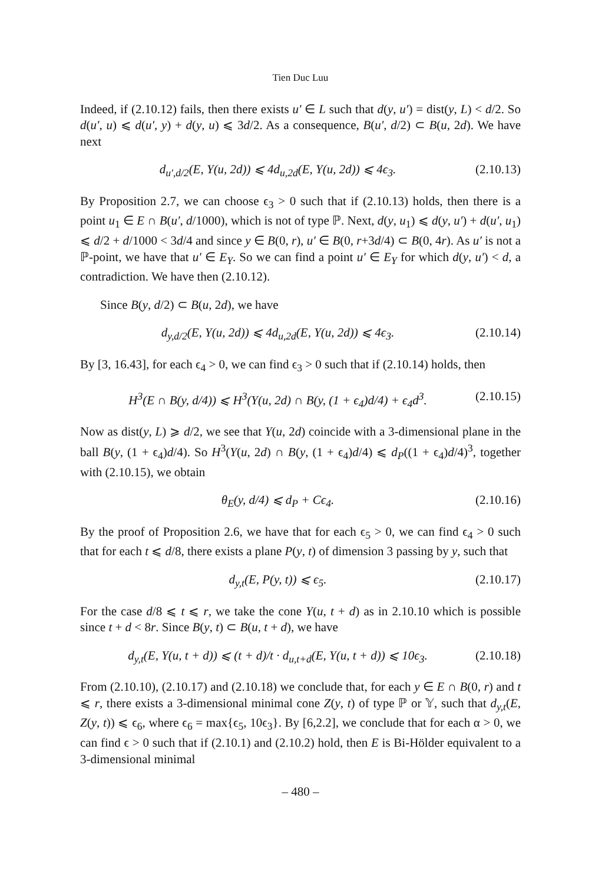Tien Duc Luu
Indeed, if (2.10.12) fails, then there exists u′ ∈ L such that d(y, u′) = dist(y, L) < d/2. So d(u′, u) ⩽ d(u′, y) + d(y, u) ⩽ 3d/2. As a consequence, B(u′, d/2) ⊂ B(u, 2d). We have next
d<sub>u′,d/2</sub>(E, Y(u, 2d)) ⩽ 4d<sub>u,2d</sub>(E, Y(u, 2d)) ⩽ 4ϵ<sub>3</sub>. (2.10.13)
By Proposition 2.7, we can choose ϵ<sub>3</sub> > 0 such that if (2.10.13) holds, then there is a point u<sub>1</sub> ∈ E ∩ B(u′, d/1000), which is not of type ℙ. Next, d(y, u<sub>1</sub>) ⩽ d(y, u′) + d(u′, u<sub>1</sub>) ⩽ d/2 + d/1000 < 3d/4 and since y ∈ B(0, r), u′ ∈ B(0, r+3d/4) ⊂ B(0, 4r). As u′ is not a ℙ-point, we have that u′ ∈ E<sub>Y</sub>. So we can find a point u′ ∈ E<sub>Y</sub> for which d(y, u′) < d, a contradiction. We have then (2.10.12).
Since B(y, d/2) ⊂ B(u, 2d), we have
d<sub>y,d/2</sub>(E, Y(u, 2d)) ⩽ 4d<sub>u,2d</sub>(E, Y(u, 2d)) ⩽ 4ϵ<sub>3</sub>. (2.10.14)
By [3, 16.43], for each ϵ<sub>4</sub> > 0, we can find ϵ<sub>3</sub> > 0 such that if (2.10.14) holds, then
H<sup>3</sup>(E ∩ B(y, d/4)) ⩽ H<sup>3</sup>(Y(u, 2d) ∩ B(y, (1 + ϵ<sub>4</sub>)d/4) + ϵ<sub>4</sub>d<sup>3</sup>. (2.10.15)
Now as dist(y, L) ⩾ d/2, we see that Y(u, 2d) coincide with a 3-dimensional plane in the ball B(y, (1 + ϵ<sub>4</sub>)d/4). So H<sup>3</sup>(Y(u, 2d) ∩ B(y, (1 + ϵ<sub>4</sub>)d/4) ⩽ d<sub>P</sub>((1 + ϵ<sub>4</sub>)d/4)<sup>3</sup>, together with (2.10.15), we obtain
θ<sub>E</sub>(y, d/4) ⩽ d<sub>P</sub> + Cϵ<sub>4</sub>. (2.10.16)
By the proof of Proposition 2.6, we have that for each ϵ<sub>5</sub> > 0, we can find ϵ<sub>4</sub> > 0 such that for each t ⩽ d/8, there exists a plane P(y, t) of dimension 3 passing by y, such that
d<sub>y,t</sub>(E, P(y, t)) ⩽ ϵ<sub>5</sub>. (2.10.17)
For the case d/8 ⩽ t ⩽ r, we take the cone Y(u, t + d) as in 2.10.10 which is possible since t + d < 8r. Since B(y, t) ⊂ B(u, t + d), we have
d<sub>y,t</sub>(E, Y(u, t + d)) ⩽ (t + d)/t · d<sub>u,t+d</sub>(E, Y(u, t + d)) ⩽ 10ϵ<sub>3</sub>. (2.10.18)
From (2.10.10), (2.10.17) and (2.10.18) we conclude that, for each y ∈ E ∩ B(0, r) and t ⩽ r, there exists a 3-dimensional minimal cone Z(y, t) of type ℙ or 𝕐, such that d<sub>y,t</sub>(E, Z(y, t)) ⩽ ϵ<sub>6</sub>, where ϵ<sub>6</sub> = max{ϵ<sub>5</sub>, 10ϵ<sub>3</sub>}. By [6,2.2], we conclude that for each α > 0, we can find ϵ > 0 such that if (2.10.1) and (2.10.2) hold, then E is Bi-Hölder equivalent to a 3-dimensional minimal
– 480 –